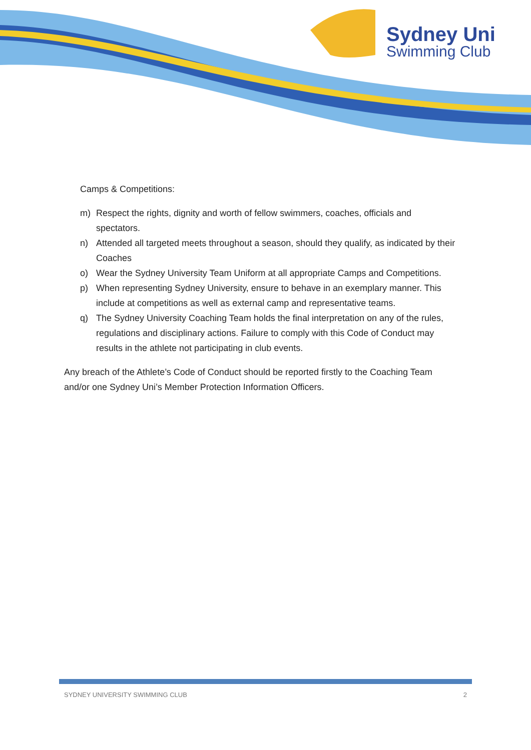Sydney Uni
Swimming Club
Camps & Competitions:
m) Respect the rights, dignity and worth of fellow swimmers, coaches, officials and spectators.
n) Attended all targeted meets throughout a season, should they qualify, as indicated by their Coaches
o) Wear the Sydney University Team Uniform at all appropriate Camps and Competitions.
p) When representing Sydney University, ensure to behave in an exemplary manner. This include at competitions as well as external camp and representative teams.
q) The Sydney University Coaching Team holds the final interpretation on any of the rules, regulations and disciplinary actions. Failure to comply with this Code of Conduct may results in the athlete not participating in club events.
Any breach of the Athlete’s Code of Conduct should be reported firstly to the Coaching Team and/or one Sydney Uni’s Member Protection Information Officers.
SYDNEY UNIVERSITY SWIMMING CLUB 2